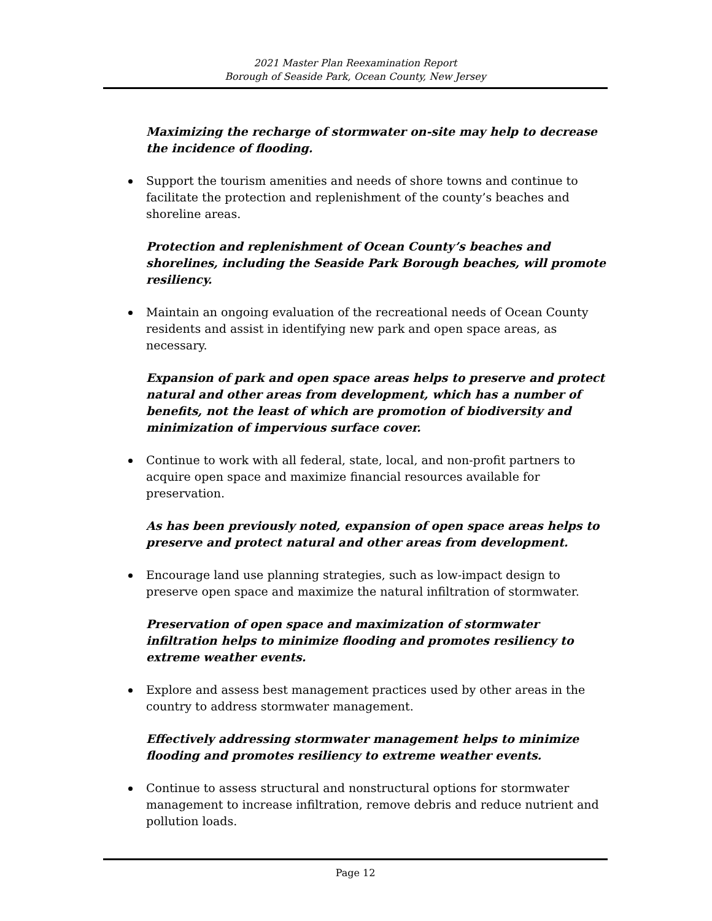2021 Master Plan Reexamination Report
Borough of Seaside Park, Ocean County, New Jersey
Maximizing the recharge of stormwater on-site may help to decrease the incidence of flooding.
Support the tourism amenities and needs of shore towns and continue to facilitate the protection and replenishment of the county’s beaches and shoreline areas.
Protection and replenishment of Ocean County’s beaches and shorelines, including the Seaside Park Borough beaches, will promote resiliency.
Maintain an ongoing evaluation of the recreational needs of Ocean County residents and assist in identifying new park and open space areas, as necessary.
Expansion of park and open space areas helps to preserve and protect natural and other areas from development, which has a number of benefits, not the least of which are promotion of biodiversity and minimization of impervious surface cover.
Continue to work with all federal, state, local, and non-profit partners to acquire open space and maximize financial resources available for preservation.
As has been previously noted, expansion of open space areas helps to preserve and protect natural and other areas from development.
Encourage land use planning strategies, such as low-impact design to preserve open space and maximize the natural infiltration of stormwater.
Preservation of open space and maximization of stormwater infiltration helps to minimize flooding and promotes resiliency to extreme weather events.
Explore and assess best management practices used by other areas in the country to address stormwater management.
Effectively addressing stormwater management helps to minimize flooding and promotes resiliency to extreme weather events.
Continue to assess structural and nonstructural options for stormwater management to increase infiltration, remove debris and reduce nutrient and pollution loads.
Page 12